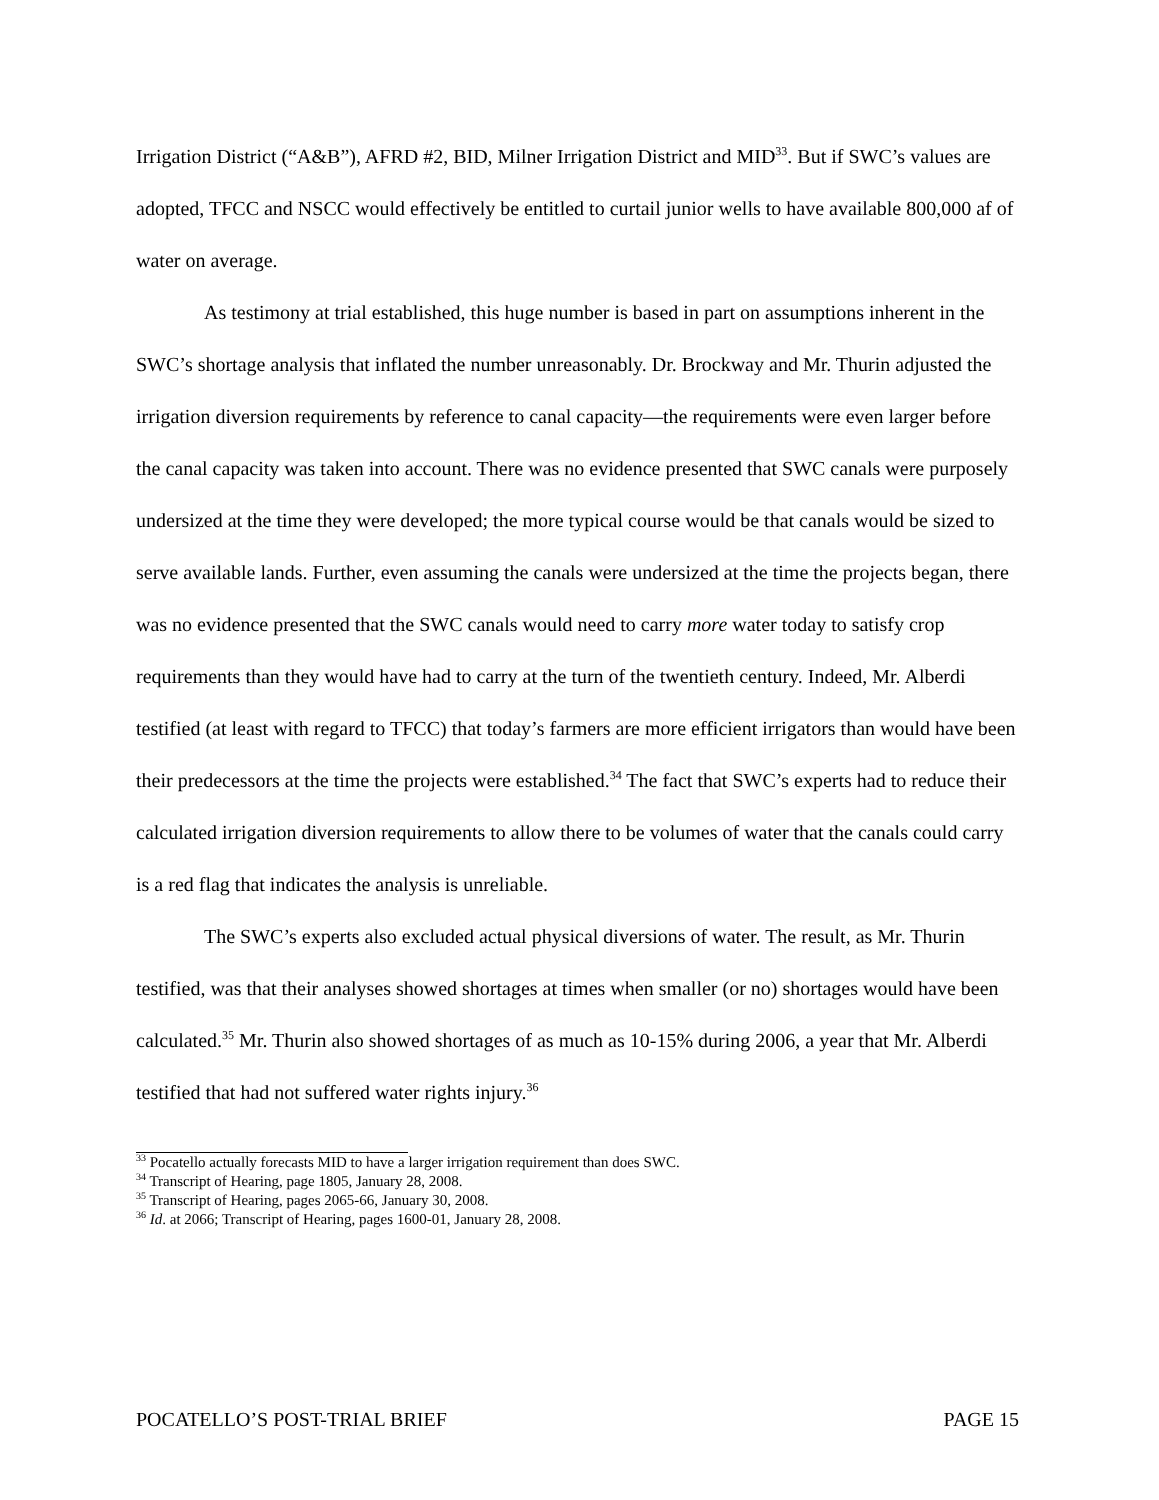Irrigation District (“A&B”), AFRD #2, BID, Milner Irrigation District and MID<sup>33</sup>. But if SWC’s values are adopted, TFCC and NSCC would effectively be entitled to curtail junior wells to have available 800,000 af of water on average.
As testimony at trial established, this huge number is based in part on assumptions inherent in the SWC’s shortage analysis that inflated the number unreasonably. Dr. Brockway and Mr. Thurin adjusted the irrigation diversion requirements by reference to canal capacity—the requirements were even larger before the canal capacity was taken into account. There was no evidence presented that SWC canals were purposely undersized at the time they were developed; the more typical course would be that canals would be sized to serve available lands. Further, even assuming the canals were undersized at the time the projects began, there was no evidence presented that the SWC canals would need to carry more water today to satisfy crop requirements than they would have had to carry at the turn of the twentieth century. Indeed, Mr. Alberdi testified (at least with regard to TFCC) that today’s farmers are more efficient irrigators than would have been their predecessors at the time the projects were established.<sup>34</sup> The fact that SWC’s experts had to reduce their calculated irrigation diversion requirements to allow there to be volumes of water that the canals could carry is a red flag that indicates the analysis is unreliable.
The SWC’s experts also excluded actual physical diversions of water. The result, as Mr. Thurin testified, was that their analyses showed shortages at times when smaller (or no) shortages would have been calculated.<sup>35</sup> Mr. Thurin also showed shortages of as much as 10-15% during 2006, a year that Mr. Alberdi testified that had not suffered water rights injury.<sup>36</sup>
<sup>33</sup> Pocatello actually forecasts MID to have a larger irrigation requirement than does SWC.
<sup>34</sup> Transcript of Hearing, page 1805, January 28, 2008.
<sup>35</sup> Transcript of Hearing, pages 2065-66, January 30, 2008.
<sup>36</sup> Id. at 2066; Transcript of Hearing, pages 1600-01, January 28, 2008.
POCATELLO’S POST-TRIAL BRIEF PAGE 15